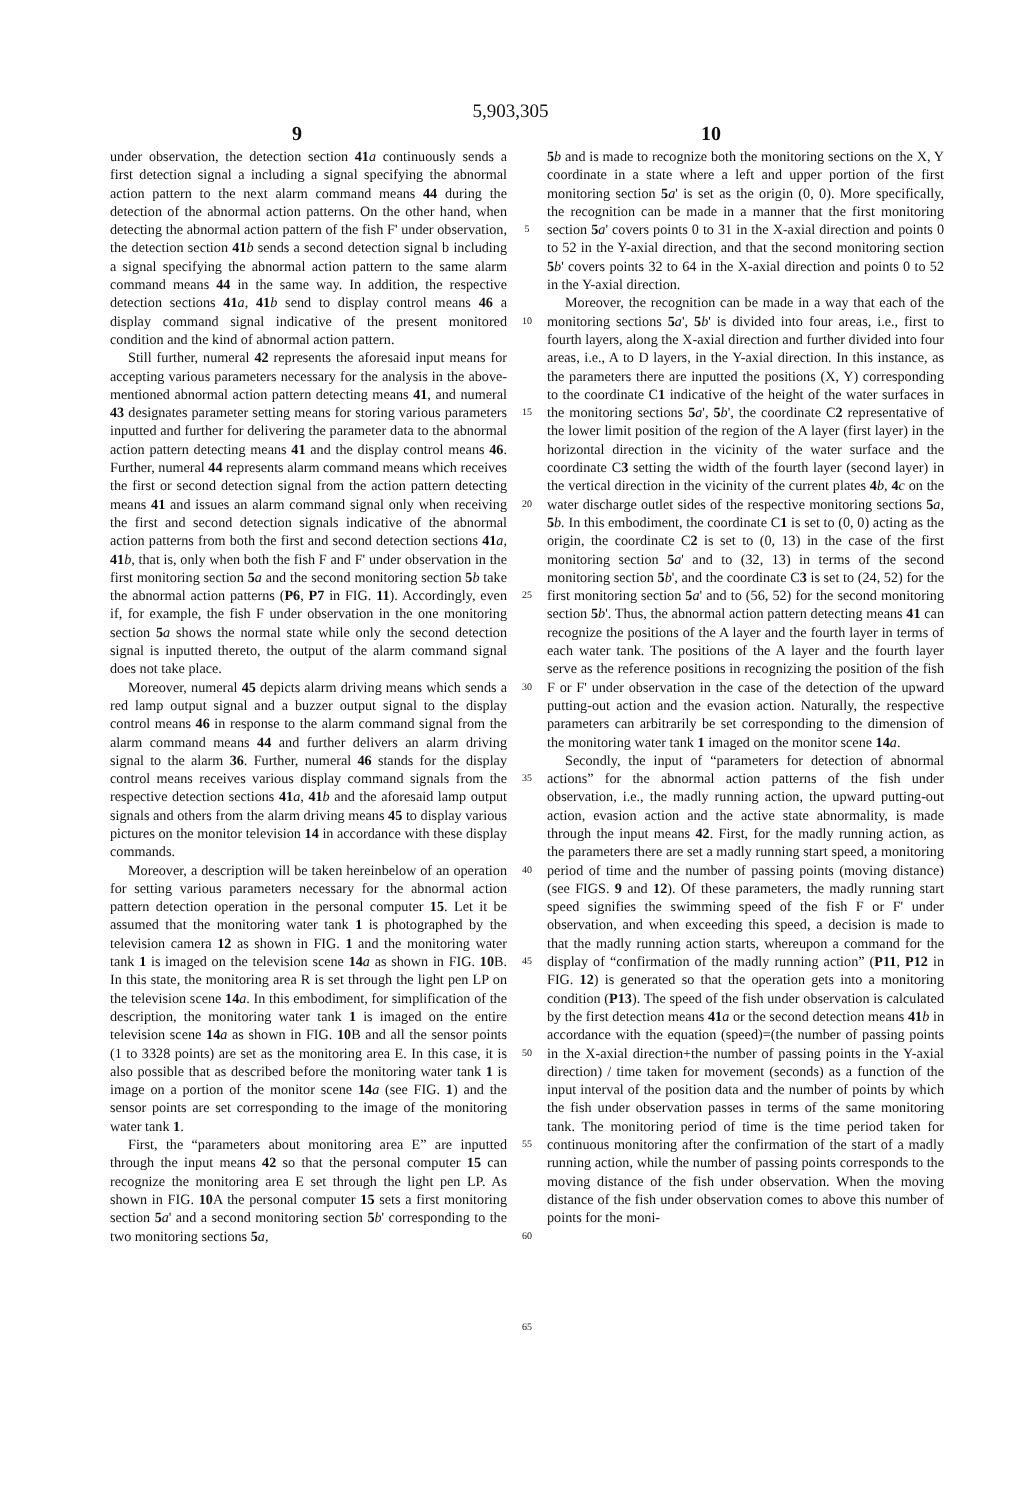5,903,305
9 10
under observation, the detection section 41 a continuously sends a first detection signal a including a signal specifying the abnormal action pattern to the next alarm command means 44 during the detection of the abnormal action patterns. On the other hand, when detecting the abnormal action pattern of the fish F' under observation, the detection section 41 b sends a second detection signal b including a signal specifying the abnormal action pattern to the same alarm command means 44 in the same way. In addition, the respective detection sections 41 a, 41 b send to display control means 46 a display command signal indicative of the present monitored condition and the kind of abnormal action pattern.
Still further, numeral 42 represents the aforesaid input means for accepting various parameters necessary for the analysis in the above-mentioned abnormal action pattern detecting means 41, and numeral 43 designates parameter setting means for storing various parameters inputted and further for delivering the parameter data to the abnormal action pattern detecting means 41 and the display control means 46. Further, numeral 44 represents alarm command means which receives the first or second detection signal from the action pattern detecting means 41 and issues an alarm command signal only when receiving the first and second detection signals indicative of the abnormal action patterns from both the first and second detection sections 41 a, 41 b, that is, only when both the fish F and F' under observation in the first monitoring section 5 a and the second monitoring section 5 b take the abnormal action patterns (P6, P7 in FIG. 11). Accordingly, even if, for example, the fish F under observation in the one monitoring section 5 a shows the normal state while only the second detection signal is inputted thereto, the output of the alarm command signal does not take place.
Moreover, numeral 45 depicts alarm driving means which sends a red lamp output signal and a buzzer output signal to the display control means 46 in response to the alarm command signal from the alarm command means 44 and further delivers an alarm driving signal to the alarm 36. Further, numeral 46 stands for the display control means receives various display command signals from the respective detection sections 41 a, 41 b and the aforesaid lamp output signals and others from the alarm driving means 45 to display various pictures on the monitor television 14 in accordance with these display commands.
Moreover, a description will be taken hereinbelow of an operation for setting various parameters necessary for the abnormal action pattern detection operation in the personal computer 15. Let it be assumed that the monitoring water tank 1 is photographed by the television camera 12 as shown in FIG. 1 and the monitoring water tank 1 is imaged on the television scene 14 a as shown in FIG. 10 B. In this state, the monitoring area R is set through the light pen LP on the television scene 14 a. In this embodiment, for simplification of the description, the monitoring water tank 1 is imaged on the entire television scene 14 a as shown in FIG. 10 B and all the sensor points (1 to 3328 points) are set as the monitoring area E. In this case, it is also possible that as described before the monitoring water tank 1 is image on a portion of the monitor scene 14 a (see FIG. 1) and the sensor points are set corresponding to the image of the monitoring water tank 1.
First, the “parameters about monitoring area E” are inputted through the input means 42 so that the personal computer 15 can recognize the monitoring area E set through the light pen LP. As shown in FIG. 10 A the personal computer 15 sets a first monitoring section 5 a' and a second monitoring section 5 b' corresponding to the two monitoring sections 5 a,
5
10
15
20
25
30
35
40
45
50
55
60
65
5 b and is made to recognize both the monitoring sections on the X, Y coordinate in a state where a left and upper portion of the first monitoring section 5 a' is set as the origin (0, 0). More specifically, the recognition can be made in a manner that the first monitoring section 5 a' covers points 0 to 31 in the X-axial direction and points 0 to 52 in the Y-axial direction, and that the second monitoring section 5 b' covers points 32 to 64 in the X-axial direction and points 0 to 52 in the Y-axial direction.
Moreover, the recognition can be made in a way that each of the monitoring sections 5 a', 5 b' is divided into four areas, i.e., first to fourth layers, along the X-axial direction and further divided into four areas, i.e., A to D layers, in the Y-axial direction. In this instance, as the parameters there are inputted the positions (X, Y) corresponding to the coordinate C1 indicative of the height of the water surfaces in the monitoring sections 5 a', 5 b', the coordinate C2 representative of the lower limit position of the region of the A layer (first layer) in the horizontal direction in the vicinity of the water surface and the coordinate C3 setting the width of the fourth layer (second layer) in the vertical direction in the vicinity of the current plates 4 b, 4 c on the water discharge outlet sides of the respective monitoring sections 5 a, 5 b. In this embodiment, the coordinate C1 is set to (0, 0) acting as the origin, the coordinate C2 is set to (0, 13) in the case of the first monitoring section 5 a' and to (32, 13) in terms of the second monitoring section 5 b', and the coordinate C3 is set to (24, 52) for the first monitoring section 5 a' and to (56, 52) for the second monitoring section 5 b'. Thus, the abnormal action pattern detecting means 41 can recognize the positions of the A layer and the fourth layer in terms of each water tank. The positions of the A layer and the fourth layer serve as the reference positions in recognizing the position of the fish F or F' under observation in the case of the detection of the upward putting-out action and the evasion action. Naturally, the respective parameters can arbitrarily be set corresponding to the dimension of the monitoring water tank 1 imaged on the monitor scene 14 a.
Secondly, the input of “parameters for detection of abnormal actions” for the abnormal action patterns of the fish under observation, i.e., the madly running action, the upward putting-out action, evasion action and the active state abnormality, is made through the input means 42. First, for the madly running action, as the parameters there are set a madly running start speed, a monitoring period of time and the number of passing points (moving distance) (see FIGS. 9 and 12). Of these parameters, the madly running start speed signifies the swimming speed of the fish F or F' under observation, and when exceeding this speed, a decision is made to that the madly running action starts, whereupon a command for the display of “confirmation of the madly running action” (P11, P12 in FIG. 12) is generated so that the operation gets into a monitoring condition (P13). The speed of the fish under observation is calculated by the first detection means 41 a or the second detection means 41 b in accordance with the equation (speed)=(the number of passing points in the X-axial direction+the number of passing points in the Y-axial direction) / time taken for movement (seconds) as a function of the input interval of the position data and the number of points by which the fish under observation passes in terms of the same monitoring tank. The monitoring period of time is the time period taken for continuous monitoring after the confirmation of the start of a madly running action, while the number of passing points corresponds to the moving distance of the fish under observation. When the moving distance of the fish under observation comes to above this number of points for the moni-